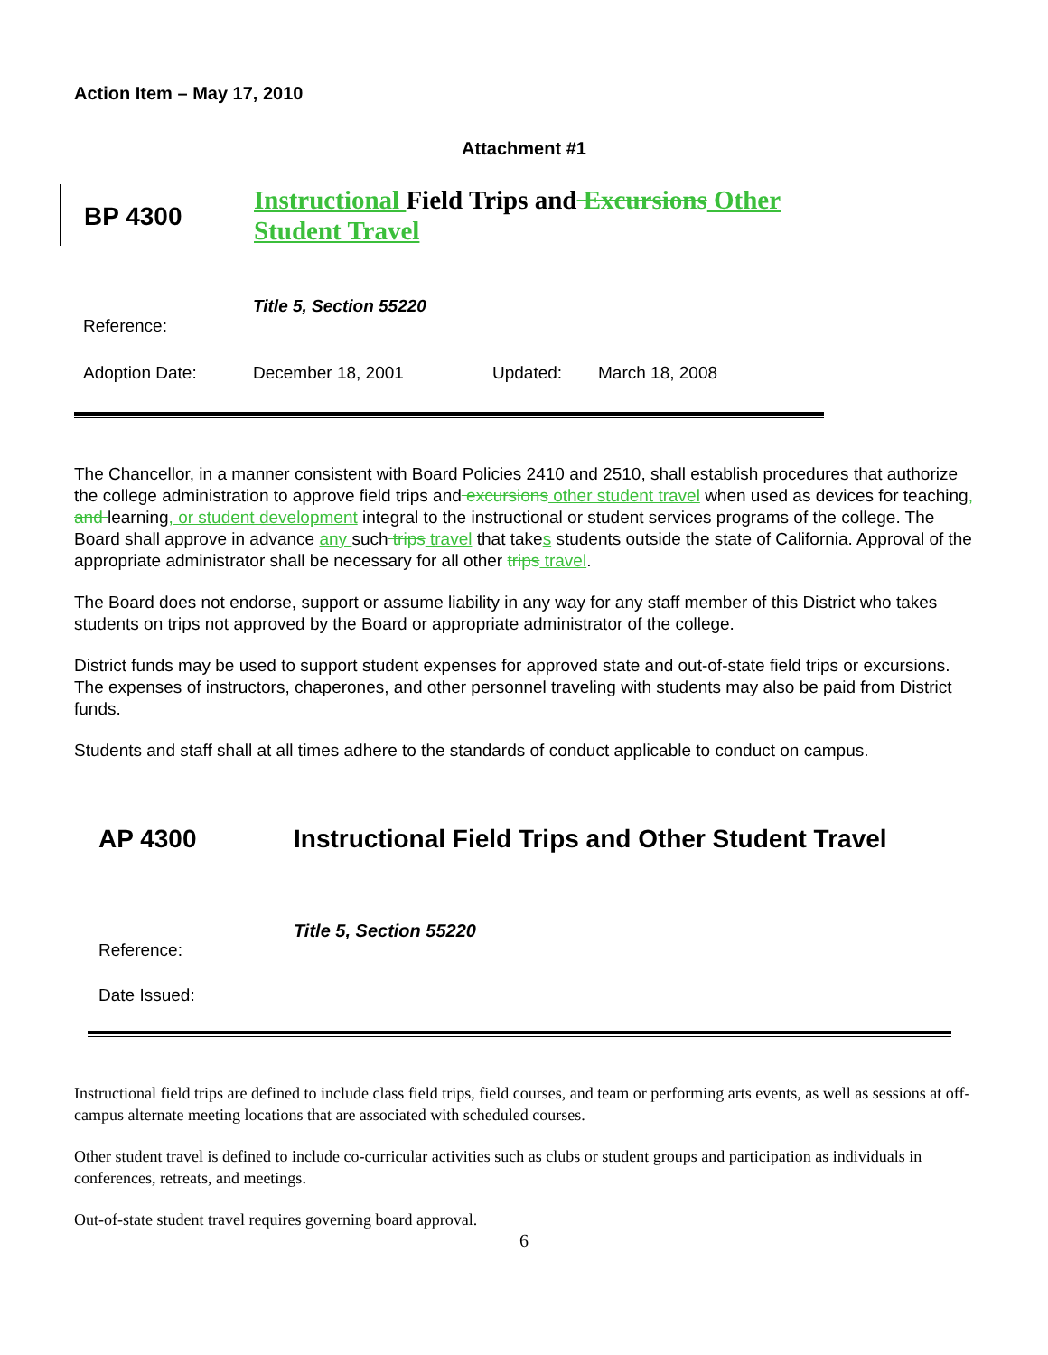Action Item – May 17, 2010
Attachment #1
BP 4300
Instructional Field Trips and Excursions Other Student Travel
Reference:
Title 5, Section 55220
Adoption Date: December 18, 2001 Updated: March 18, 2008
The Chancellor, in a manner consistent with Board Policies 2410 and 2510, shall establish procedures that authorize the college administration to approve field trips and excursions other student travel when used as devices for teaching, and learning, or student development integral to the instructional or student services programs of the college. The Board shall approve in advance any such trips travel that takes students outside the state of California. Approval of the appropriate administrator shall be necessary for all other trips travel.
The Board does not endorse, support or assume liability in any way for any staff member of this District who takes students on trips not approved by the Board or appropriate administrator of the college.
District funds may be used to support student expenses for approved state and out-of-state field trips or excursions. The expenses of instructors, chaperones, and other personnel traveling with students may also be paid from District funds.
Students and staff shall at all times adhere to the standards of conduct applicable to conduct on campus.
AP 4300 Instructional Field Trips and Other Student Travel
Reference:
Title 5, Section 55220
Date Issued:
Instructional field trips are defined to include class field trips, field courses, and team or performing arts events, as well as sessions at off-campus alternate meeting locations that are associated with scheduled courses.
Other student travel is defined to include co-curricular activities such as clubs or student groups and participation as individuals in conferences, retreats, and meetings.
Out-of-state student travel requires governing board approval.
6